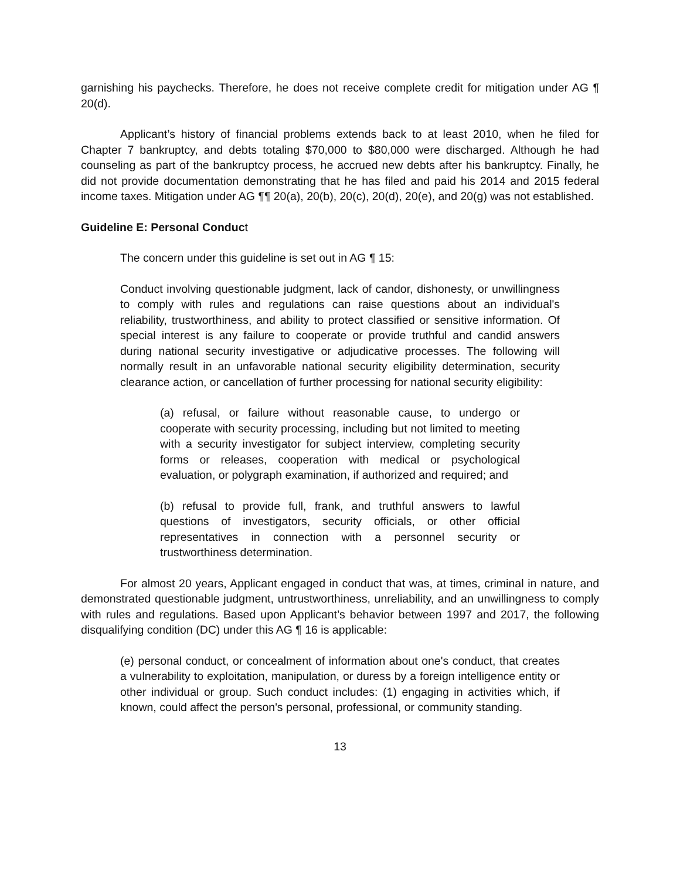garnishing his paychecks. Therefore, he does not receive complete credit for mitigation under AG ¶ 20(d).
Applicant’s history of financial problems extends back to at least 2010, when he filed for Chapter 7 bankruptcy, and debts totaling $70,000 to $80,000 were discharged. Although he had counseling as part of the bankruptcy process, he accrued new debts after his bankruptcy. Finally, he did not provide documentation demonstrating that he has filed and paid his 2014 and 2015 federal income taxes. Mitigation under AG ¶¶ 20(a), 20(b), 20(c), 20(d), 20(e), and 20(g) was not established.
Guideline E: Personal Conduct
The concern under this guideline is set out in AG ¶ 15:
Conduct involving questionable judgment, lack of candor, dishonesty, or unwillingness to comply with rules and regulations can raise questions about an individual's reliability, trustworthiness, and ability to protect classified or sensitive information. Of special interest is any failure to cooperate or provide truthful and candid answers during national security investigative or adjudicative processes. The following will normally result in an unfavorable national security eligibility determination, security clearance action, or cancellation of further processing for national security eligibility:
(a) refusal, or failure without reasonable cause, to undergo or cooperate with security processing, including but not limited to meeting with a security investigator for subject interview, completing security forms or releases, cooperation with medical or psychological evaluation, or polygraph examination, if authorized and required; and
(b) refusal to provide full, frank, and truthful answers to lawful questions of investigators, security officials, or other official representatives in connection with a personnel security or trustworthiness determination.
For almost 20 years, Applicant engaged in conduct that was, at times, criminal in nature, and demonstrated questionable judgment, untrustworthiness, unreliability, and an unwillingness to comply with rules and regulations. Based upon Applicant’s behavior between 1997 and 2017, the following disqualifying condition (DC) under this AG ¶ 16 is applicable:
(e) personal conduct, or concealment of information about one's conduct, that creates a vulnerability to exploitation, manipulation, or duress by a foreign intelligence entity or other individual or group. Such conduct includes: (1) engaging in activities which, if known, could affect the person's personal, professional, or community standing.
13